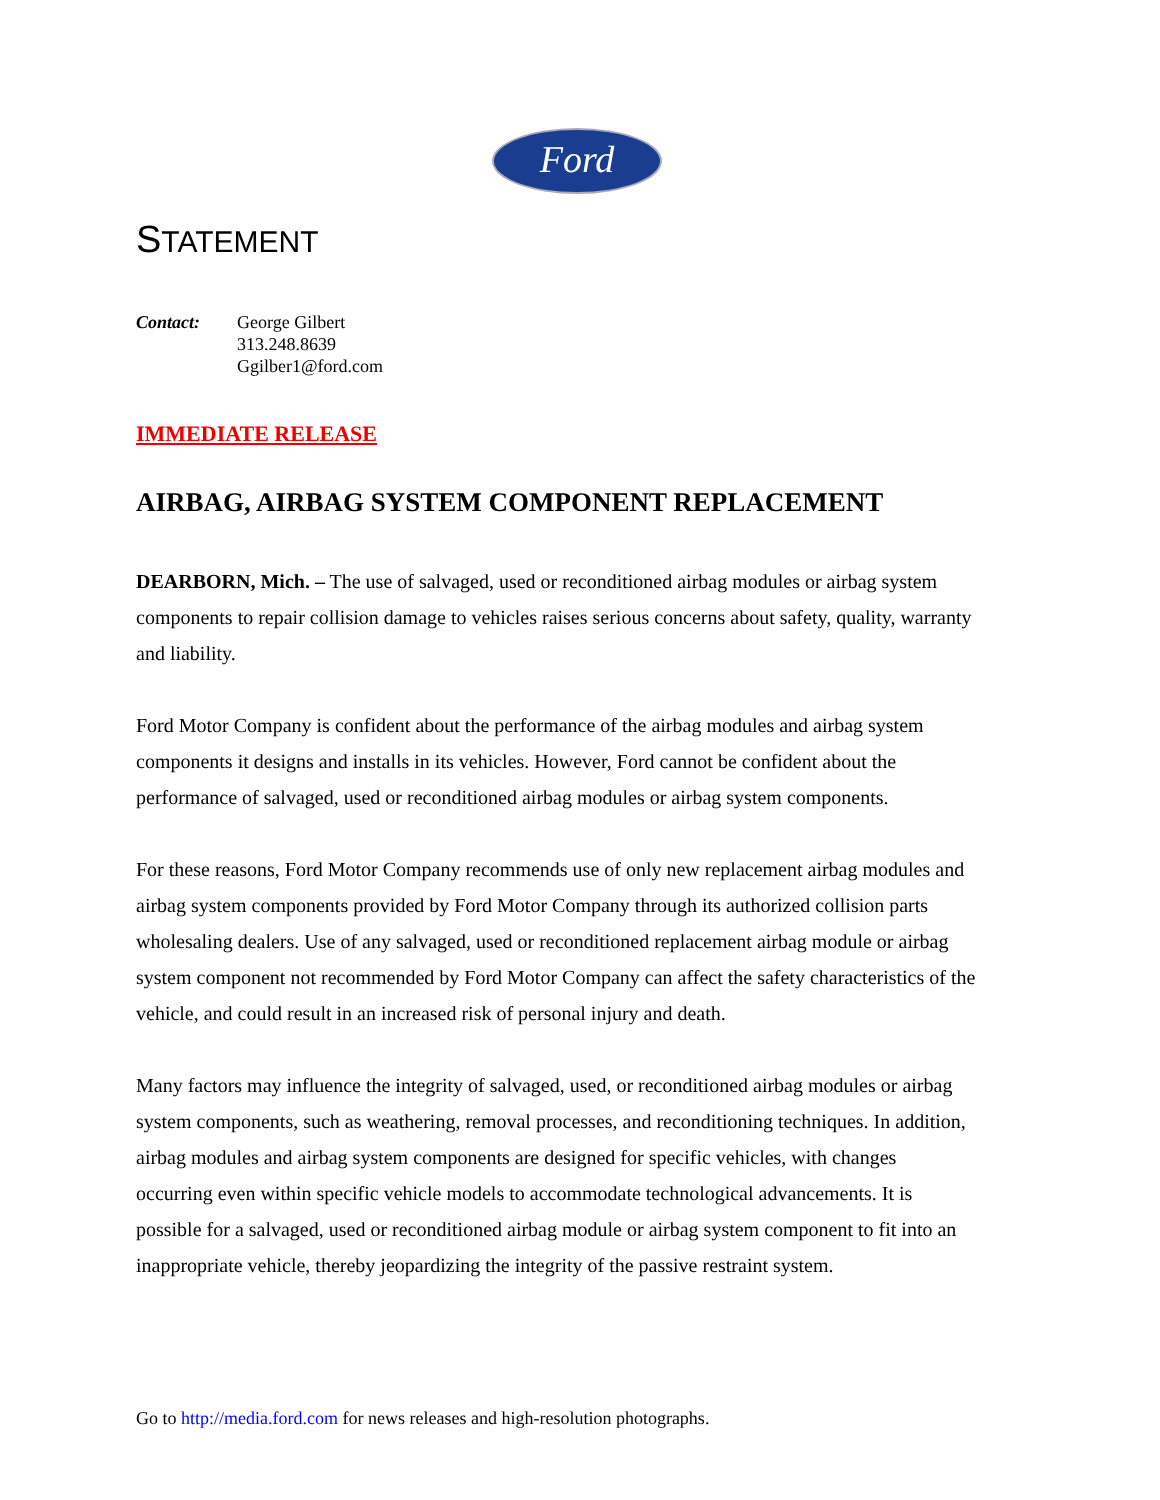Ford
STATEMENT
Contact: George Gilbert
313.248.8639
Ggilber1@ford.com
IMMEDIATE RELEASE
AIRBAG, AIRBAG SYSTEM COMPONENT REPLACEMENT
DEARBORN, Mich. – The use of salvaged, used or reconditioned airbag modules or airbag system components to repair collision damage to vehicles raises serious concerns about safety, quality, warranty and liability.
Ford Motor Company is confident about the performance of the airbag modules and airbag system components it designs and installs in its vehicles. However, Ford cannot be confident about the performance of salvaged, used or reconditioned airbag modules or airbag system components.
For these reasons, Ford Motor Company recommends use of only new replacement airbag modules and airbag system components provided by Ford Motor Company through its authorized collision parts wholesaling dealers. Use of any salvaged, used or reconditioned replacement airbag module or airbag system component not recommended by Ford Motor Company can affect the safety characteristics of the vehicle, and could result in an increased risk of personal injury and death.
Many factors may influence the integrity of salvaged, used, or reconditioned airbag modules or airbag system components, such as weathering, removal processes, and reconditioning techniques. In addition, airbag modules and airbag system components are designed for specific vehicles, with changes occurring even within specific vehicle models to accommodate technological advancements. It is possible for a salvaged, used or reconditioned airbag module or airbag system component to fit into an inappropriate vehicle, thereby jeopardizing the integrity of the passive restraint system.
Go to http://media.ford.com for news releases and high-resolution photographs.